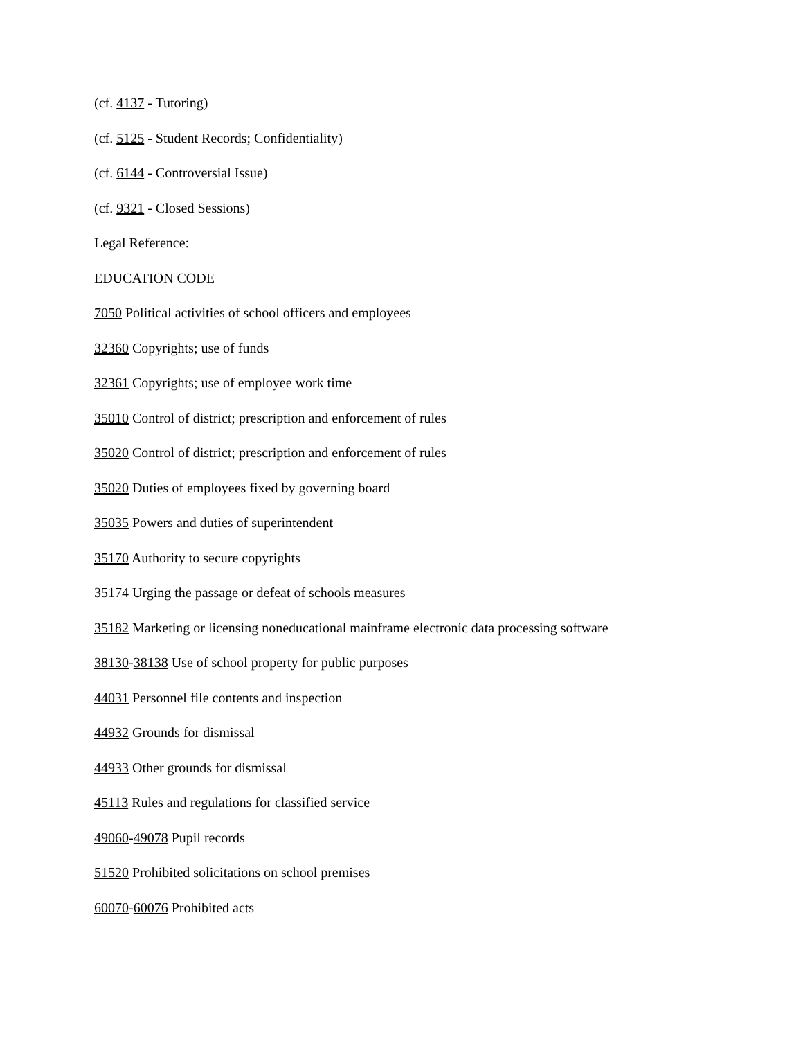(cf. 4137 - Tutoring)
(cf. 5125 - Student Records; Confidentiality)
(cf. 6144 - Controversial Issue)
(cf. 9321 - Closed Sessions)
Legal Reference:
EDUCATION CODE
7050 Political activities of school officers and employees
32360 Copyrights; use of funds
32361 Copyrights; use of employee work time
35010 Control of district; prescription and enforcement of rules
35020 Control of district; prescription and enforcement of rules
35020 Duties of employees fixed by governing board
35035 Powers and duties of superintendent
35170 Authority to secure copyrights
35174 Urging the passage or defeat of schools measures
35182 Marketing or licensing noneducational mainframe electronic data processing software
38130-38138 Use of school property for public purposes
44031 Personnel file contents and inspection
44932 Grounds for dismissal
44933 Other grounds for dismissal
45113 Rules and regulations for classified service
49060-49078 Pupil records
51520 Prohibited solicitations on school premises
60070-60076 Prohibited acts